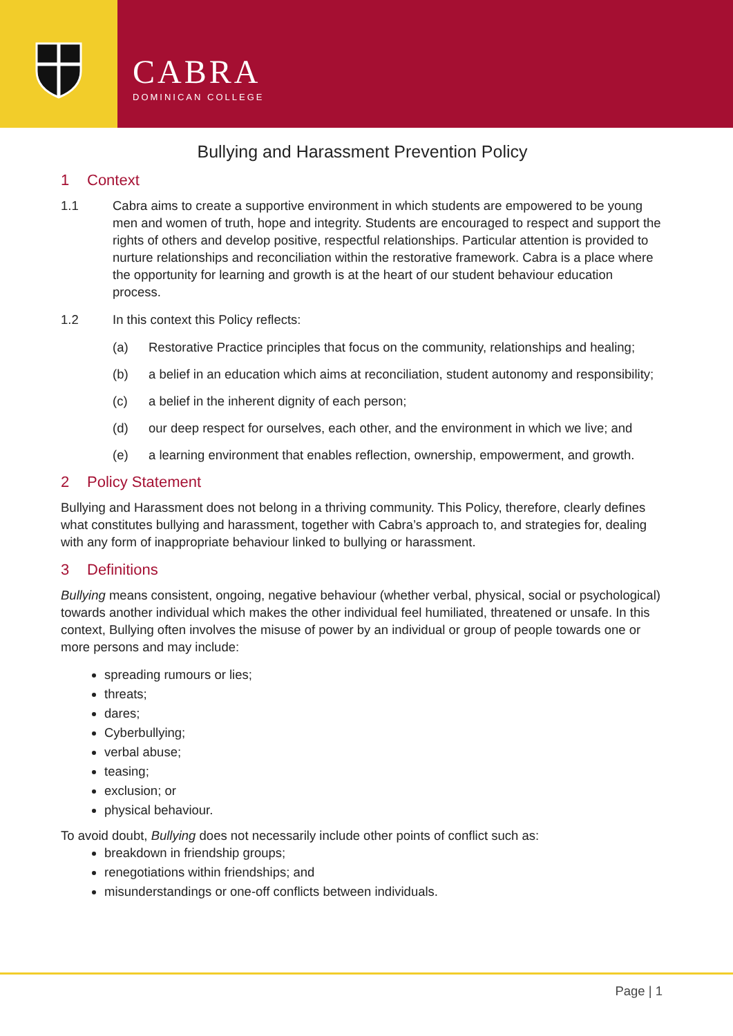CABRA
DOMINICAN COLLEGE
Bullying and Harassment Prevention Policy
1 Context
1.1 Cabra aims to create a supportive environment in which students are empowered to be young men and women of truth, hope and integrity. Students are encouraged to respect and support the rights of others and develop positive, respectful relationships. Particular attention is provided to nurture relationships and reconciliation within the restorative framework. Cabra is a place where the opportunity for learning and growth is at the heart of our student behaviour education process.
1.2 In this context this Policy reflects:
(a) Restorative Practice principles that focus on the community, relationships and healing;
(b) a belief in an education which aims at reconciliation, student autonomy and responsibility;
(c) a belief in the inherent dignity of each person;
(d) our deep respect for ourselves, each other, and the environment in which we live; and
(e) a learning environment that enables reflection, ownership, empowerment, and growth.
2 Policy Statement
Bullying and Harassment does not belong in a thriving community. This Policy, therefore, clearly defines what constitutes bullying and harassment, together with Cabra’s approach to, and strategies for, dealing with any form of inappropriate behaviour linked to bullying or harassment.
3 Definitions
Bullying means consistent, ongoing, negative behaviour (whether verbal, physical, social or psychological) towards another individual which makes the other individual feel humiliated, threatened or unsafe. In this context, Bullying often involves the misuse of power by an individual or group of people towards one or more persons and may include:
spreading rumours or lies;
threats;
dares;
Cyberbullying;
verbal abuse;
teasing;
exclusion; or
physical behaviour.
To avoid doubt, Bullying does not necessarily include other points of conflict such as:
breakdown in friendship groups;
renegotiations within friendships; and
misunderstandings or one-off conflicts between individuals.
Page | 1